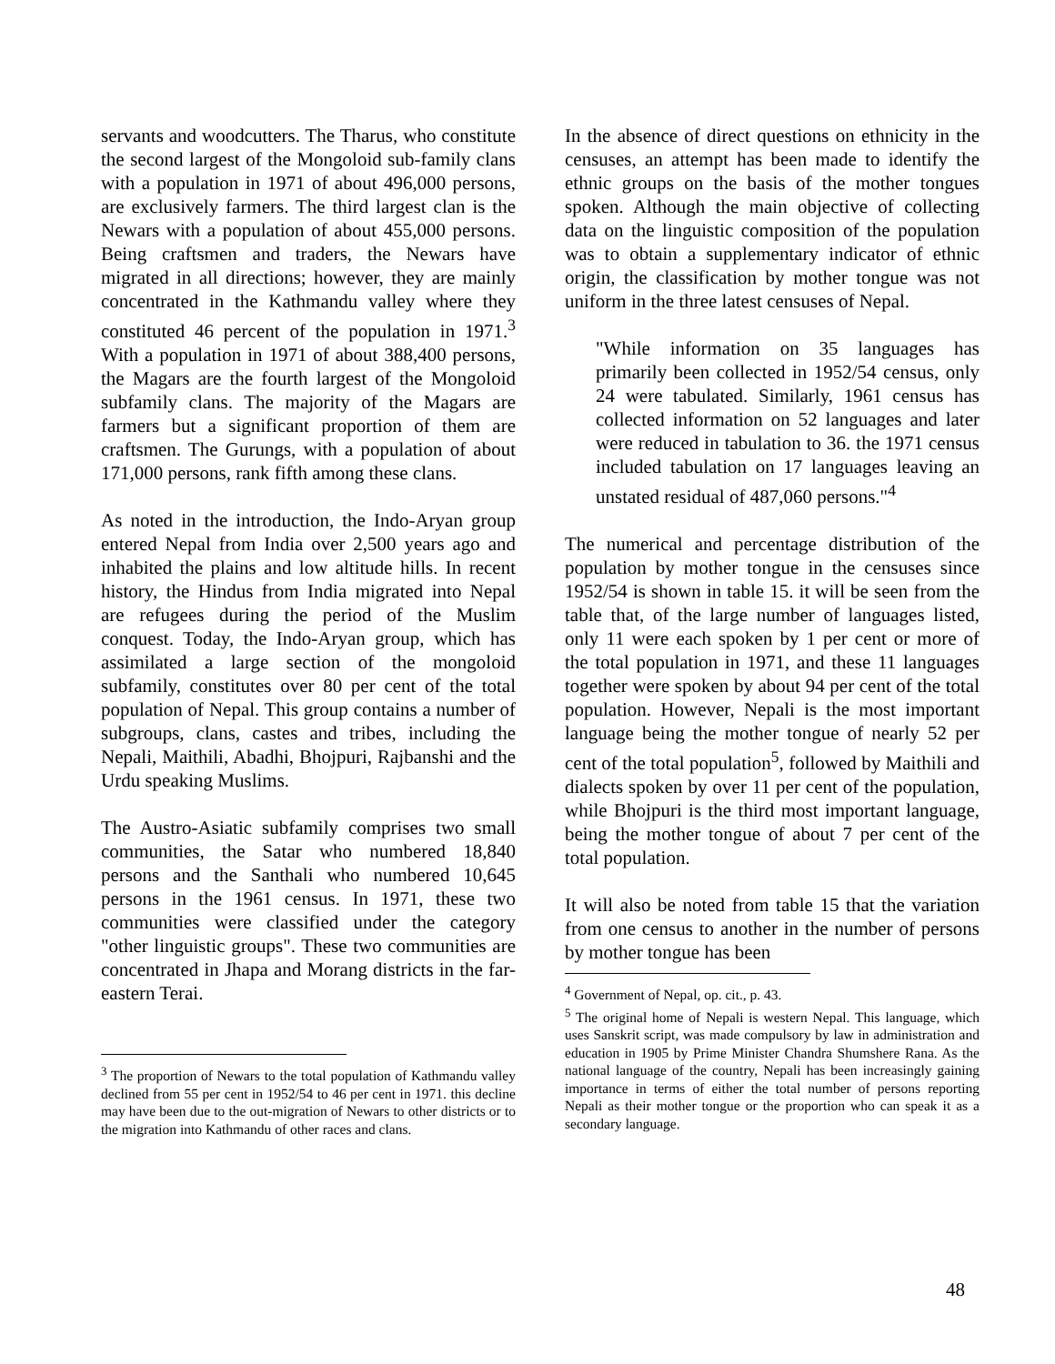servants and woodcutters. The Tharus, who constitute the second largest of the Mongoloid sub-family clans with a population in 1971 of about 496,000 persons, are exclusively farmers. The third largest clan is the Newars with a population of about 455,000 persons. Being craftsmen and traders, the Newars have migrated in all directions; however, they are mainly concentrated in the Kathmandu valley where they constituted 46 percent of the population in 1971.<sup>3</sup> With a population in 1971 of about 388,400 persons, the Magars are the fourth largest of the Mongoloid subfamily clans. The majority of the Magars are farmers but a significant proportion of them are craftsmen. The Gurungs, with a population of about 171,000 persons, rank fifth among these clans.
As noted in the introduction, the Indo-Aryan group entered Nepal from India over 2,500 years ago and inhabited the plains and low altitude hills. In recent history, the Hindus from India migrated into Nepal are refugees during the period of the Muslim conquest. Today, the Indo-Aryan group, which has assimilated a large section of the mongoloid subfamily, constitutes over 80 per cent of the total population of Nepal. This group contains a number of subgroups, clans, castes and tribes, including the Nepali, Maithili, Abadhi, Bhojpuri, Rajbanshi and the Urdu speaking Muslims.
The Austro-Asiatic subfamily comprises two small communities, the Satar who numbered 18,840 persons and the Santhali who numbered 10,645 persons in the 1961 census. In 1971, these two communities were classified under the category "other linguistic groups". These two communities are concentrated in Jhapa and Morang districts in the far-eastern Terai.
<sup>3</sup> The proportion of Newars to the total population of Kathmandu valley declined from 55 per cent in 1952/54 to 46 per cent in 1971. this decline may have been due to the out-migration of Newars to other districts or to the migration into Kathmandu of other races and clans.
In the absence of direct questions on ethnicity in the censuses, an attempt has been made to identify the ethnic groups on the basis of the mother tongues spoken. Although the main objective of collecting data on the linguistic composition of the population was to obtain a supplementary indicator of ethnic origin, the classification by mother tongue was not uniform in the three latest censuses of Nepal.
"While information on 35 languages has primarily been collected in 1952/54 census, only 24 were tabulated. Similarly, 1961 census has collected information on 52 languages and later were reduced in tabulation to 36. the 1971 census included tabulation on 17 languages leaving an unstated residual of 487,060 persons."<sup>4</sup>
The numerical and percentage distribution of the population by mother tongue in the censuses since 1952/54 is shown in table 15. it will be seen from the table that, of the large number of languages listed, only 11 were each spoken by 1 per cent or more of the total population in 1971, and these 11 languages together were spoken by about 94 per cent of the total population. However, Nepali is the most important language being the mother tongue of nearly 52 per cent of the total population<sup>5</sup>, followed by Maithili and dialects spoken by over 11 per cent of the population, while Bhojpuri is the third most important language, being the mother tongue of about 7 per cent of the total population.
It will also be noted from table 15 that the variation from one census to another in the number of persons by mother tongue has been
<sup>4</sup> Government of Nepal, op. cit., p. 43.
<sup>5</sup> The original home of Nepali is western Nepal. This language, which uses Sanskrit script, was made compulsory by law in administration and education in 1905 by Prime Minister Chandra Shumshere Rana. As the national language of the country, Nepali has been increasingly gaining importance in terms of either the total number of persons reporting Nepali as their mother tongue or the proportion who can speak it as a secondary language.
48